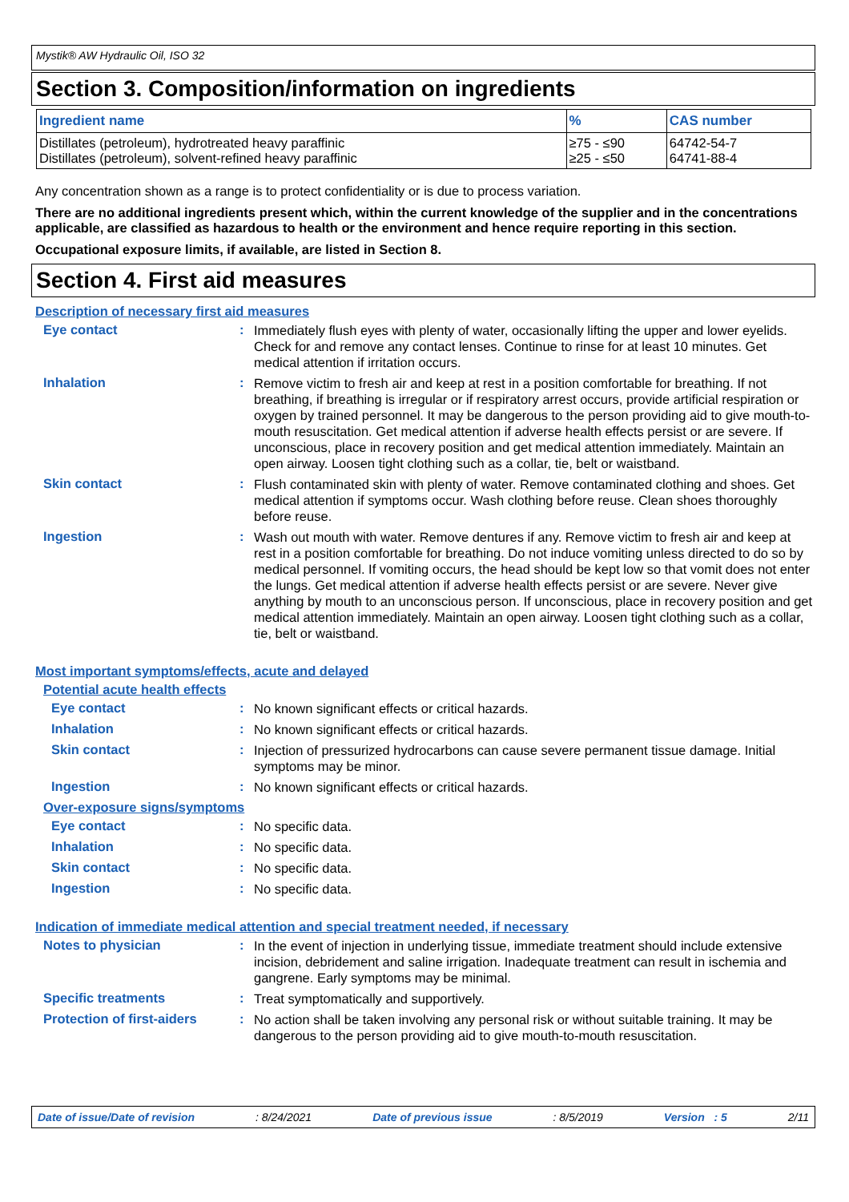Mystik® AW Hydraulic Oil, ISO 32
Section 3. Composition/information on ingredients
| Ingredient name | % | CAS number |
| --- | --- | --- |
| Distillates (petroleum), hydrotreated heavy paraffinic Distillates (petroleum), solvent-refined heavy paraffinic | ≥75 - ≤90 ≥25 - ≤50 | 64742-54-7 64741-88-4 |
Any concentration shown as a range is to protect confidentiality or is due to process variation.
There are no additional ingredients present which, within the current knowledge of the supplier and in the concentrations applicable, are classified as hazardous to health or the environment and hence require reporting in this section.
Occupational exposure limits, if available, are listed in Section 8.
Section 4. First aid measures
Description of necessary first aid measures
Eye contact :
Immediately flush eyes with plenty of water, occasionally lifting the upper and lower eyelids. Check for and remove any contact lenses. Continue to rinse for at least 10 minutes. Get medical attention if irritation occurs.
Inhalation :
Remove victim to fresh air and keep at rest in a position comfortable for breathing. If not breathing, if breathing is irregular or if respiratory arrest occurs, provide artificial respiration or oxygen by trained personnel. It may be dangerous to the person providing aid to give mouth-to-mouth resuscitation. Get medical attention if adverse health effects persist or are severe. If unconscious, place in recovery position and get medical attention immediately. Maintain an open airway. Loosen tight clothing such as a collar, tie, belt or waistband.
Skin contact :
Flush contaminated skin with plenty of water. Remove contaminated clothing and shoes. Get medical attention if symptoms occur. Wash clothing before reuse. Clean shoes thoroughly before reuse.
Ingestion :
Wash out mouth with water. Remove dentures if any. Remove victim to fresh air and keep at rest in a position comfortable for breathing. Do not induce vomiting unless directed to do so by medical personnel. If vomiting occurs, the head should be kept low so that vomit does not enter the lungs. Get medical attention if adverse health effects persist or are severe. Never give anything by mouth to an unconscious person. If unconscious, place in recovery position and get medical attention immediately. Maintain an open airway. Loosen tight clothing such as a collar, tie, belt or waistband.
Most important symptoms/effects, acute and delayed
Potential acute health effects
Eye contact :
No known significant effects or critical hazards.
Inhalation :
No known significant effects or critical hazards.
Skin contact :
Injection of pressurized hydrocarbons can cause severe permanent tissue damage. Initial symptoms may be minor.
Ingestion :
No known significant effects or critical hazards.
Over-exposure signs/symptoms
Eye contact :
No specific data.
Inhalation :
No specific data.
Skin contact :
No specific data.
Ingestion :
No specific data.
Indication of immediate medical attention and special treatment needed, if necessary
Notes to physician :
In the event of injection in underlying tissue, immediate treatment should include extensive incision, debridement and saline irrigation. Inadequate treatment can result in ischemia and gangrene. Early symptoms may be minimal.
Specific treatments :
Treat symptomatically and supportively.
Protection of first-aiders
:
No action shall be taken involving any personal risk or without suitable training. It may be dangerous to the person providing aid to give mouth-to-mouth resuscitation.
Date of issue/Date of revision: 8/24/2021 Date of previous issue: 8/5/2019 Version : 5 2/11